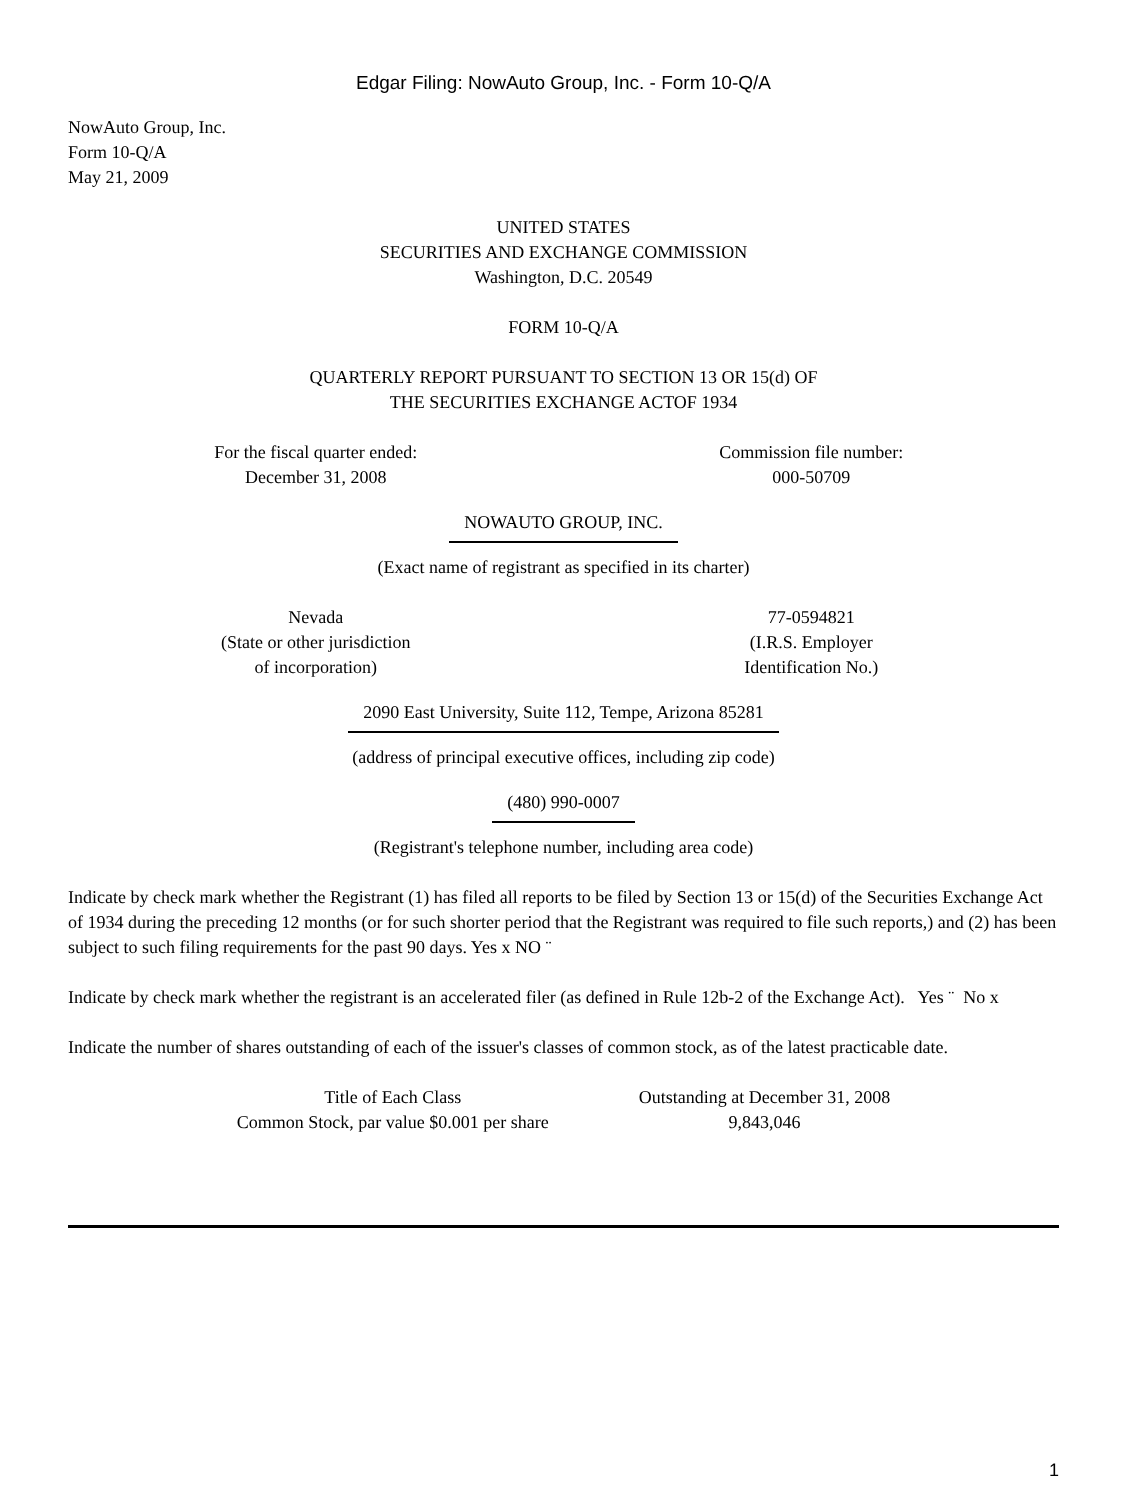Edgar Filing: NowAuto Group, Inc. - Form 10-Q/A
NowAuto Group, Inc.
Form 10-Q/A
May 21, 2009
UNITED STATES
SECURITIES AND EXCHANGE COMMISSION
Washington, D.C. 20549
FORM 10-Q/A
QUARTERLY REPORT PURSUANT TO SECTION 13 OR 15(d) OF
THE SECURITIES EXCHANGE ACTOF 1934
For the fiscal quarter ended:
December 31, 2008
Commission file number:
000-50709
NOWAUTO GROUP, INC.
(Exact name of registrant as specified in its charter)
Nevada
(State or other jurisdiction
of incorporation)
77-0594821
(I.R.S. Employer
Identification No.)
2090 East University, Suite 112, Tempe, Arizona 85281
(address of principal executive offices, including zip code)
(480) 990-0007
(Registrant's telephone number, including area code)
Indicate by check mark whether the Registrant (1) has filed all reports to be filed by Section 13 or 15(d) of the Securities Exchange Act of 1934 during the preceding 12 months (or for such shorter period that the Registrant was required to file such reports,) and (2) has been subject to such filing requirements for the past 90 days. Yes x NO ¨
Indicate by check mark whether the registrant is an accelerated filer (as defined in Rule 12b-2 of the Exchange Act). Yes ¨ No x
Indicate the number of shares outstanding of each of the issuer's classes of common stock, as of the latest practicable date.
| Title of Each Class | Outstanding at December 31, 2008 |
| --- | --- |
| Common Stock, par value $0.001 per share | 9,843,046 |
1